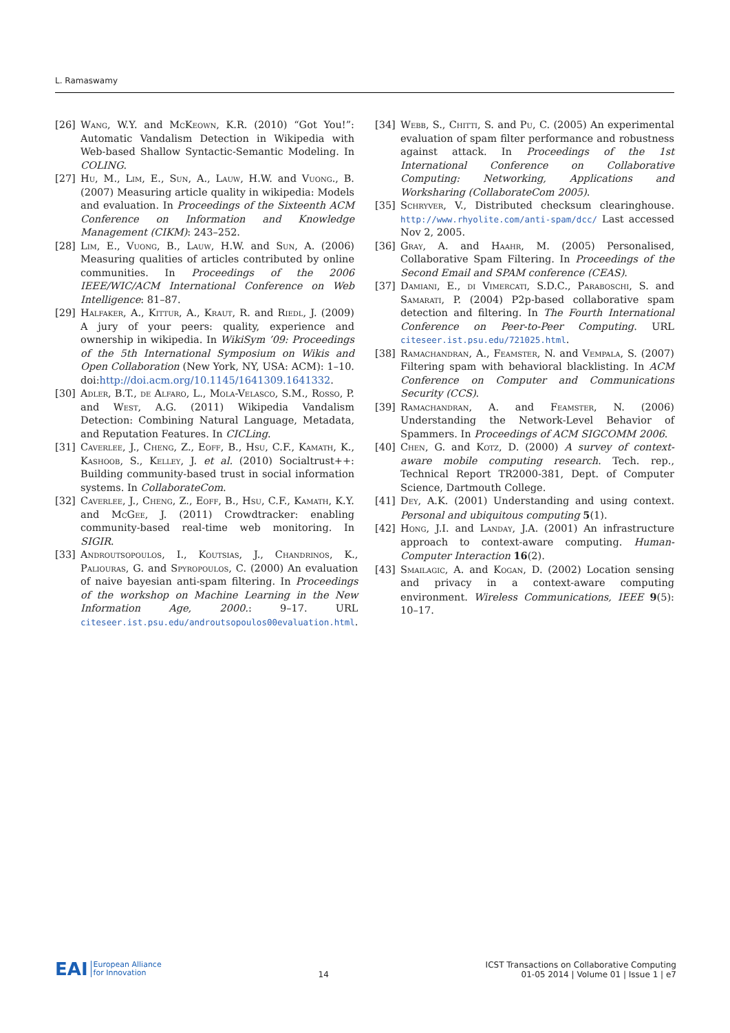L. Ramaswamy
[26] Wang, W.Y. and McKeown, K.R. (2010) “Got You!”: Automatic Vandalism Detection in Wikipedia with Web-based Shallow Syntactic-Semantic Modeling. In COLING.
[27] Hu, M., Lim, E., Sun, A., Lauw, H.W. and Vuong., B. (2007) Measuring article quality in wikipedia: Models and evaluation. In Proceedings of the Sixteenth ACM Conference on Information and Knowledge Management (CIKM): 243–252.
[28] Lim, E., Vuong, B., Lauw, H.W. and Sun, A. (2006) Measuring qualities of articles contributed by online communities. In Proceedings of the 2006 IEEE/WIC/ACM International Conference on Web Intelligence: 81–87.
[29] Halfaker, A., Kittur, A., Kraut, R. and Riedl, J. (2009) A jury of your peers: quality, experience and ownership in wikipedia. In WikiSym ’09: Proceedings of the 5th International Symposium on Wikis and Open Collaboration (New York, NY, USA: ACM): 1–10. doi:http://doi.acm.org/10.1145/1641309.1641332.
[30] Adler, B.T., de Alfaro, L., Mola-Velasco, S.M., Rosso, P. and West, A.G. (2011) Wikipedia Vandalism Detection: Combining Natural Language, Metadata, and Reputation Features. In CICLing.
[31] Caverlee, J., Cheng, Z., Eoff, B., Hsu, C.F., Kamath, K., Kashoob, S., Kelley, J. et al. (2010) Socialtrust++: Building community-based trust in social information systems. In CollaborateCom.
[32] Caverlee, J., Cheng, Z., Eoff, B., Hsu, C.F., Kamath, K.Y. and McGee, J. (2011) Crowdtracker: enabling community-based real-time web monitoring. In SIGIR.
[33] Androutsopoulos, I., Koutsias, J., Chandrinos, K., Paliouras, G. and Spyropoulos, C. (2000) An evaluation of naive bayesian anti-spam filtering. In Proceedings of the workshop on Machine Learning in the New Information Age, 2000.: 9–17. URL citeseer.ist.psu.edu/androutsopoulos00evaluation.html.
[34] Webb, S., Chitti, S. and Pu, C. (2005) An experimental evaluation of spam filter performance and robustness against attack. In Proceedings of the 1st International Conference on Collaborative Computing: Networking, Applications and Worksharing (CollaborateCom 2005).
[35] Schryver, V., Distributed checksum clearinghouse. http://www.rhyolite.com/anti-spam/dcc/ Last accessed Nov 2, 2005.
[36] Gray, A. and Haahr, M. (2005) Personalised, Collaborative Spam Filtering. In Proceedings of the Second Email and SPAM conference (CEAS).
[37] Damiani, E., di Vimercati, S.D.C., Paraboschi, S. and Samarati, P. (2004) P2p-based collaborative spam detection and filtering. In The Fourth International Conference on Peer-to-Peer Computing. URL citeseer.ist.psu.edu/721025.html.
[38] Ramachandran, A., Feamster, N. and Vempala, S. (2007) Filtering spam with behavioral blacklisting. In ACM Conference on Computer and Communications Security (CCS).
[39] Ramachandran, A. and Feamster, N. (2006) Understanding the Network-Level Behavior of Spammers. In Proceedings of ACM SIGCOMM 2006.
[40] Chen, G. and Kotz, D. (2000) A survey of context-aware mobile computing research. Tech. rep., Technical Report TR2000-381, Dept. of Computer Science, Dartmouth College.
[41] Dey, A.K. (2001) Understanding and using context. Personal and ubiquitous computing 5(1).
[42] Hong, J.I. and Landay, J.A. (2001) An infrastructure approach to context-aware computing. Human-Computer Interaction 16(2).
[43] Smailagic, A. and Kogan, D. (2002) Location sensing and privacy in a context-aware computing environment. Wireless Communications, IEEE 9(5): 10–17.
EAI European Alliance
for Innovation
14
ICST Transactions on Collaborative Computing
01-05 2014 | Volume 01 | Issue 1 | e7